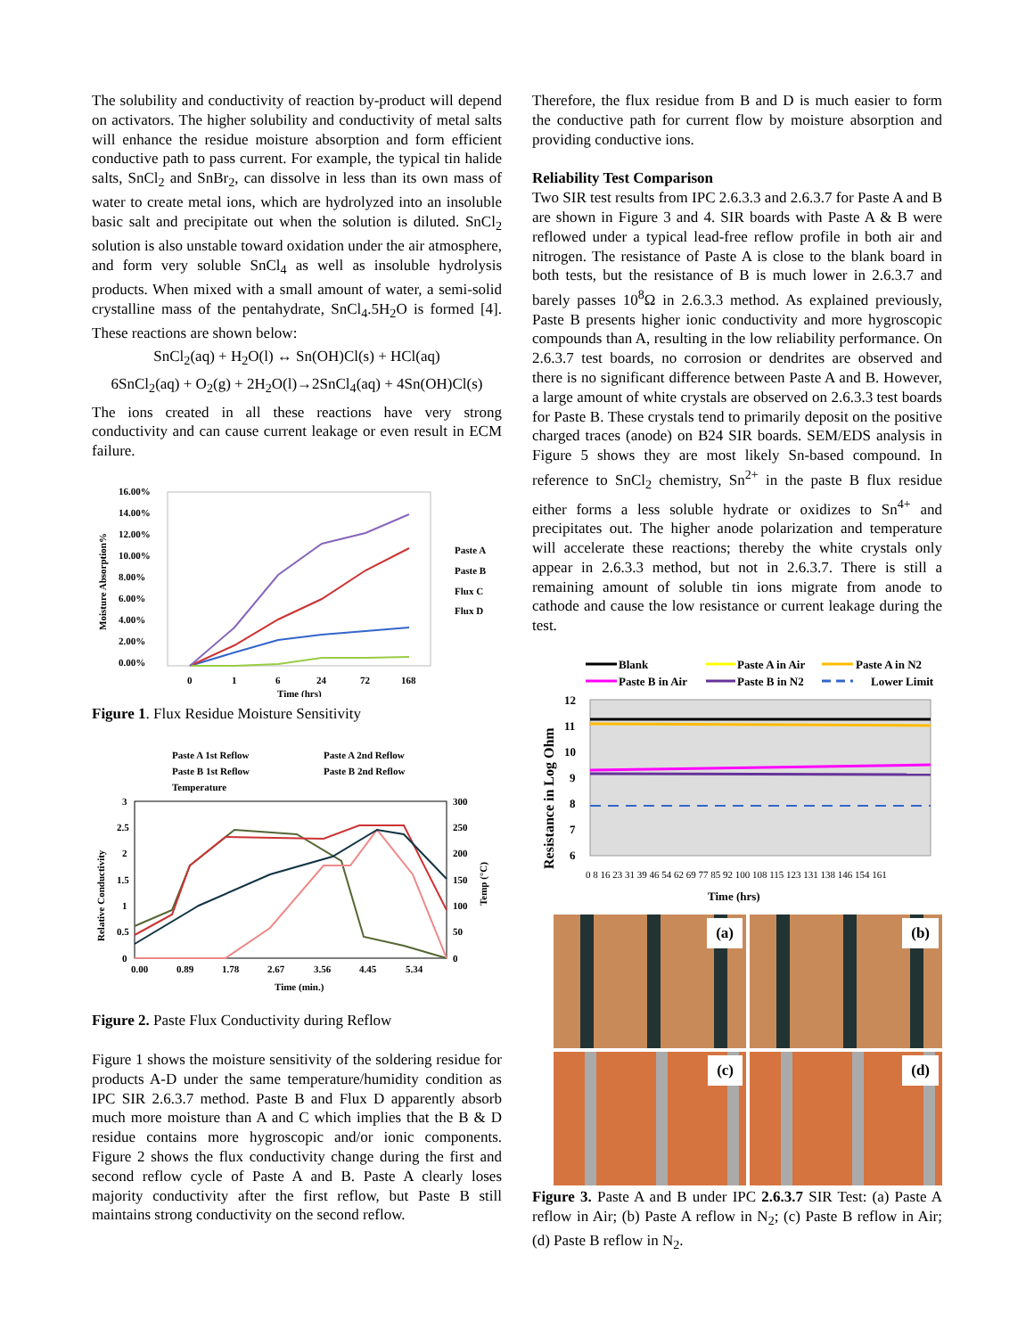The solubility and conductivity of reaction by-product will depend on activators. The higher solubility and conductivity of metal salts will enhance the residue moisture absorption and form efficient conductive path to pass current. For example, the typical tin halide salts, SnCl<sub>2</sub> and SnBr<sub>2</sub>, can dissolve in less than its own mass of water to create metal ions, which are hydrolyzed into an insoluble basic salt and precipitate out when the solution is diluted. SnCl<sub>2</sub> solution is also unstable toward oxidation under the air atmosphere, and form very soluble SnCl<sub>4</sub> as well as insoluble hydrolysis products. When mixed with a small amount of water, a semi-solid crystalline mass of the pentahydrate, SnCl<sub>4</sub>.5H<sub>2</sub>O is formed [4]. These reactions are shown below:
SnCl<sub>2</sub>(aq) + H<sub>2</sub>O(l) ↔ Sn(OH)Cl(s) + HCl(aq)
6SnCl<sub>2</sub>(aq) + O<sub>2</sub>(g) + 2H<sub>2</sub>O(l)→2SnCl<sub>4</sub>(aq) + 4Sn(OH)Cl(s)
The ions created in all these reactions have very strong conductivity and can cause current leakage or even result in ECM failure.
16.00%
14.00%
12.00%
10.00%
8.00%
6.00%
4.00%
2.00%
0.00%
Moisture Absorption%
0
1
6
24
72
168
Time (hrs)
Paste A
Paste B
Flux C
Flux D
Figure 1. Flux Residue Moisture Sensitivity
Paste A 1st Reflow
Paste A 2nd Reflow
Paste B 1st Reflow
Paste B 2nd Reflow
Temperature
3
2.5
2
1.5
1
0.5
0
300
250
200
150
100
50
0
Relative Conductivity
Temp (°C)
0.00
0.89
1.78
2.67
3.56
4.45
5.34
Time (min.)
Figure 2. Paste Flux Conductivity during Reflow
Figure 1 shows the moisture sensitivity of the soldering residue for products A-D under the same temperature/humidity condition as IPC SIR 2.6.3.7 method. Paste B and Flux D apparently absorb much more moisture than A and C which implies that the B & D residue contains more hygroscopic and/or ionic components. Figure 2 shows the flux conductivity change during the first and second reflow cycle of Paste A and B. Paste A clearly loses majority conductivity after the first reflow, but Paste B still maintains strong conductivity on the second reflow.
Therefore, the flux residue from B and D is much easier to form the conductive path for current flow by moisture absorption and providing conductive ions.
Reliability Test Comparison
Two SIR test results from IPC 2.6.3.3 and 2.6.3.7 for Paste A and B are shown in Figure 3 and 4. SIR boards with Paste A & B were reflowed under a typical lead-free reflow profile in both air and nitrogen. The resistance of Paste A is close to the blank board in both tests, but the resistance of B is much lower in 2.6.3.7 and barely passes 10<sup>8</sup>Ω in 2.6.3.3 method. As explained previously, Paste B presents higher ionic conductivity and more hygroscopic compounds than A, resulting in the low reliability performance. On 2.6.3.7 test boards, no corrosion or dendrites are observed and there is no significant difference between Paste A and B. However, a large amount of white crystals are observed on 2.6.3.3 test boards for Paste B. These crystals tend to primarily deposit on the positive charged traces (anode) on B24 SIR boards. SEM/EDS analysis in Figure 5 shows they are most likely Sn-based compound. In reference to SnCl<sub>2</sub> chemistry, Sn<sup>2+</sup> in the paste B flux residue either forms a less soluble hydrate or oxidizes to Sn<sup>4+</sup> and precipitates out. The higher anode polarization and temperature will accelerate these reactions; thereby the white crystals only appear in 2.6.3.3 method, but not in 2.6.3.7. There is still a remaining amount of soluble tin ions migrate from anode to cathode and cause the low resistance or current leakage during the test.
Blank
Paste A in Air
Paste A in N2
Paste B in Air
Paste B in N2
Lower Limit
12
11
10
9
8
7
6
Resistance in Log Ohm
0 8 16 23 31 39 46 54 62 69 77 85 92 100 108 115 123 131 138 146 154 161
Time (hrs)
(a)
(b)
(c)
(d)
Figure 3. Paste A and B under IPC 2.6.3.7 SIR Test: (a) Paste A reflow in Air; (b) Paste A reflow in N<sub>2</sub>; (c) Paste B reflow in Air; (d) Paste B reflow in N<sub>2</sub>.